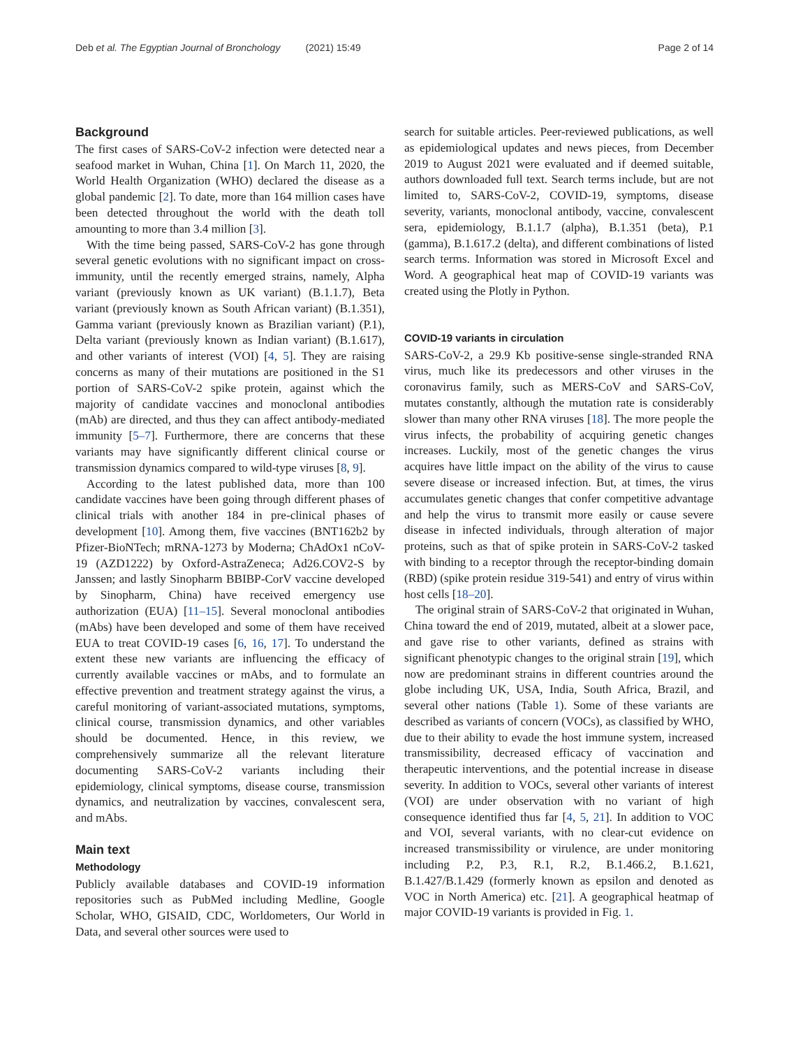Deb et al. The Egyptian Journal of Bronchology (2021) 15:49
Page 2 of 14
Background
The first cases of SARS-CoV-2 infection were detected near a seafood market in Wuhan, China [1]. On March 11, 2020, the World Health Organization (WHO) declared the disease as a global pandemic [2]. To date, more than 164 million cases have been detected throughout the world with the death toll amounting to more than 3.4 million [3].
With the time being passed, SARS-CoV-2 has gone through several genetic evolutions with no significant impact on cross-immunity, until the recently emerged strains, namely, Alpha variant (previously known as UK variant) (B.1.1.7), Beta variant (previously known as South African variant) (B.1.351), Gamma variant (previously known as Brazilian variant) (P.1), Delta variant (previously known as Indian variant) (B.1.617), and other variants of interest (VOI) [4, 5]. They are raising concerns as many of their mutations are positioned in the S1 portion of SARS-CoV-2 spike protein, against which the majority of candidate vaccines and monoclonal antibodies (mAb) are directed, and thus they can affect antibody-mediated immunity [5–7]. Furthermore, there are concerns that these variants may have significantly different clinical course or transmission dynamics compared to wild-type viruses [8, 9].
According to the latest published data, more than 100 candidate vaccines have been going through different phases of clinical trials with another 184 in pre-clinical phases of development [10]. Among them, five vaccines (BNT162b2 by Pfizer-BioNTech; mRNA-1273 by Moderna; ChAdOx1 nCoV-19 (AZD1222) by Oxford-AstraZeneca; Ad26.COV2-S by Janssen; and lastly Sinopharm BBIBP-CorV vaccine developed by Sinopharm, China) have received emergency use authorization (EUA) [11–15]. Several monoclonal antibodies (mAbs) have been developed and some of them have received EUA to treat COVID-19 cases [6, 16, 17]. To understand the extent these new variants are influencing the efficacy of currently available vaccines or mAbs, and to formulate an effective prevention and treatment strategy against the virus, a careful monitoring of variant-associated mutations, symptoms, clinical course, transmission dynamics, and other variables should be documented. Hence, in this review, we comprehensively summarize all the relevant literature documenting SARS-CoV-2 variants including their epidemiology, clinical symptoms, disease course, transmission dynamics, and neutralization by vaccines, convalescent sera, and mAbs.
Main text
Methodology
Publicly available databases and COVID-19 information repositories such as PubMed including Medline, Google Scholar, WHO, GISAID, CDC, Worldometers, Our World in Data, and several other sources were used to
search for suitable articles. Peer-reviewed publications, as well as epidemiological updates and news pieces, from December 2019 to August 2021 were evaluated and if deemed suitable, authors downloaded full text. Search terms include, but are not limited to, SARS-CoV-2, COVID-19, symptoms, disease severity, variants, monoclonal antibody, vaccine, convalescent sera, epidemiology, B.1.1.7 (alpha), B.1.351 (beta), P.1 (gamma), B.1.617.2 (delta), and different combinations of listed search terms. Information was stored in Microsoft Excel and Word. A geographical heat map of COVID-19 variants was created using the Plotly in Python.
COVID-19 variants in circulation
SARS-CoV-2, a 29.9 Kb positive-sense single-stranded RNA virus, much like its predecessors and other viruses in the coronavirus family, such as MERS-CoV and SARS-CoV, mutates constantly, although the mutation rate is considerably slower than many other RNA viruses [18]. The more people the virus infects, the probability of acquiring genetic changes increases. Luckily, most of the genetic changes the virus acquires have little impact on the ability of the virus to cause severe disease or increased infection. But, at times, the virus accumulates genetic changes that confer competitive advantage and help the virus to transmit more easily or cause severe disease in infected individuals, through alteration of major proteins, such as that of spike protein in SARS-CoV-2 tasked with binding to a receptor through the receptor-binding domain (RBD) (spike protein residue 319-541) and entry of virus within host cells [18–20].
The original strain of SARS-CoV-2 that originated in Wuhan, China toward the end of 2019, mutated, albeit at a slower pace, and gave rise to other variants, defined as strains with significant phenotypic changes to the original strain [19], which now are predominant strains in different countries around the globe including UK, USA, India, South Africa, Brazil, and several other nations (Table 1). Some of these variants are described as variants of concern (VOCs), as classified by WHO, due to their ability to evade the host immune system, increased transmissibility, decreased efficacy of vaccination and therapeutic interventions, and the potential increase in disease severity. In addition to VOCs, several other variants of interest (VOI) are under observation with no variant of high consequence identified thus far [4, 5, 21]. In addition to VOC and VOI, several variants, with no clear-cut evidence on increased transmissibility or virulence, are under monitoring including P.2, P.3, R.1, R.2, B.1.466.2, B.1.621, B.1.427/B.1.429 (formerly known as epsilon and denoted as VOC in North America) etc. [21]. A geographical heatmap of major COVID-19 variants is provided in Fig. 1.